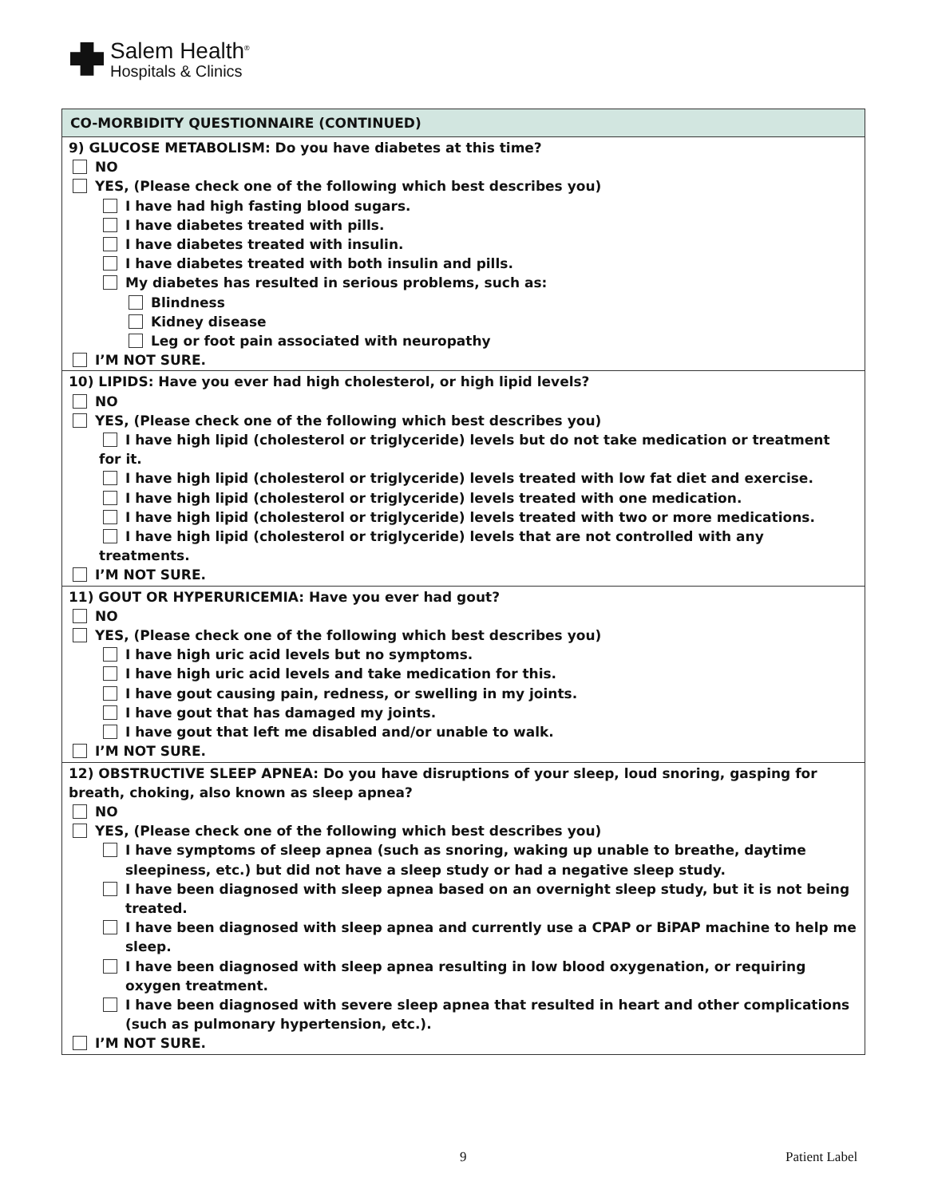Salem Health<sup>®</sup>
Hospitals & Clinics
| CO-MORBIDITY QUESTIONNAIRE (CONTINUED) |
| --- |
| 9) GLUCOSE METABOLISM: Do you have diabetes at this time? NO YES, (Please check one of the following which best describes you) I have had high fasting blood sugars. I have diabetes treated with pills. I have diabetes treated with insulin. I have diabetes treated with both insulin and pills. My diabetes has resulted in serious problems, such as: Blindness Kidney disease Leg or foot pain associated with neuropathy I’M NOT SURE. |
| 10) LIPIDS: Have you ever had high cholesterol, or high lipid levels? NO YES, (Please check one of the following which best describes you) I have high lipid (cholesterol or triglyceride) levels but do not take medication or treatment for it. I have high lipid (cholesterol or triglyceride) levels treated with low fat diet and exercise. I have high lipid (cholesterol or triglyceride) levels treated with one medication. I have high lipid (cholesterol or triglyceride) levels treated with two or more medications. I have high lipid (cholesterol or triglyceride) levels that are not controlled with any treatments. I’M NOT SURE. |
| 11) GOUT OR HYPERURICEMIA: Have you ever had gout? NO YES, (Please check one of the following which best describes you) I have high uric acid levels but no symptoms. I have high uric acid levels and take medication for this. I have gout causing pain, redness, or swelling in my joints. I have gout that has damaged my joints. I have gout that left me disabled and/or unable to walk. I’M NOT SURE. |
| 12) OBSTRUCTIVE SLEEP APNEA: Do you have disruptions of your sleep, loud snoring, gasping for breath, choking, also known as sleep apnea? NO YES, (Please check one of the following which best describes you) I have symptoms of sleep apnea (such as snoring, waking up unable to breathe, daytime sleepiness, etc.) but did not have a sleep study or had a negative sleep study. I have been diagnosed with sleep apnea based on an overnight sleep study, but it is not being treated. I have been diagnosed with sleep apnea and currently use a CPAP or BiPAP machine to help me sleep. I have been diagnosed with sleep apnea resulting in low blood oxygenation, or requiring oxygen treatment. I have been diagnosed with severe sleep apnea that resulted in heart and other complications (such as pulmonary hypertension, etc.). I’M NOT SURE. |
9 Patient Label